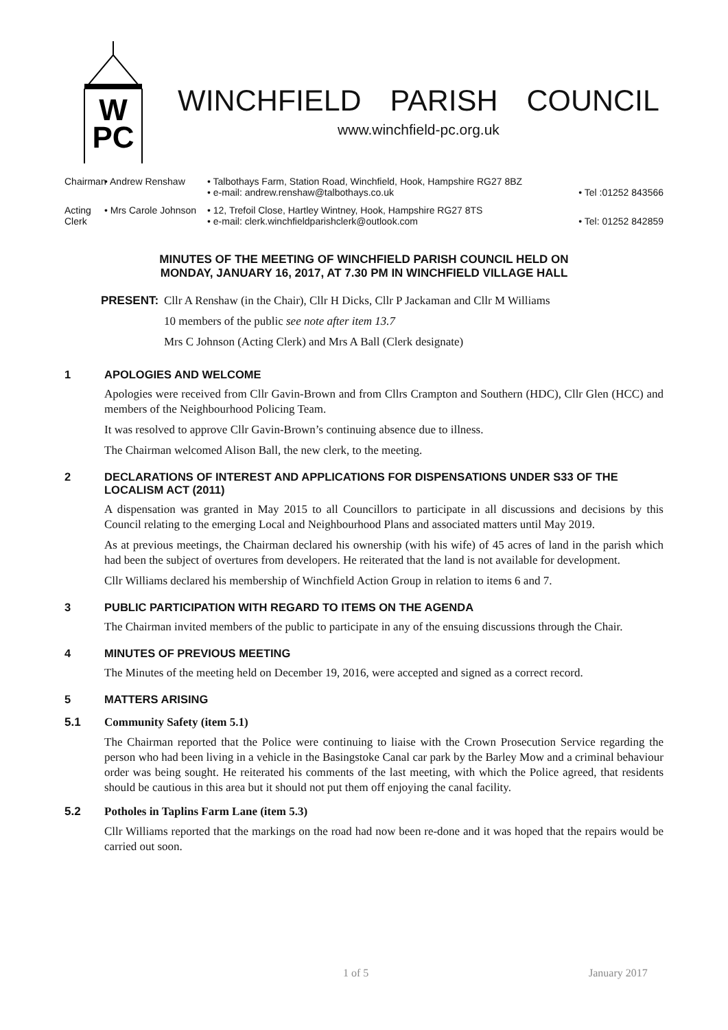W
PC
WINCHFIELD PARISH COUNCIL
www.winchfield-pc.org.uk
Chairman
• Andrew Renshaw • Talbothays Farm, Station Road, Winchfield, Hook, Hampshire RG27 8BZ
• e-mail: andrew.renshaw@talbothays.co.uk • Tel :01252 843566
Acting Clerk
• Mrs Carole Johnson
• 12, Trefoil Close, Hartley Wintney, Hook, Hampshire RG27 8TS
• e-mail: clerk.winchfieldparishclerk@outlook.com • Tel: 01252 842859
MINUTES OF THE MEETING OF WINCHFIELD PARISH COUNCIL HELD ON
MONDAY, JANUARY 16, 2017, AT 7.30 PM IN WINCHFIELD VILLAGE HALL
PRESENT: Cllr A Renshaw (in the Chair), Cllr H Dicks, Cllr P Jackaman and Cllr M Williams
10 members of the public see note after item 13.7
Mrs C Johnson (Acting Clerk) and Mrs A Ball (Clerk designate)
1 APOLOGIES AND WELCOME
Apologies were received from Cllr Gavin-Brown and from Cllrs Crampton and Southern (HDC), Cllr Glen (HCC) and members of the Neighbourhood Policing Team.
It was resolved to approve Cllr Gavin-Brown’s continuing absence due to illness.
The Chairman welcomed Alison Ball, the new clerk, to the meeting.
2 DECLARATIONS OF INTEREST AND APPLICATIONS FOR DISPENSATIONS UNDER S33 OF THE LOCALISM ACT (2011)
A dispensation was granted in May 2015 to all Councillors to participate in all discussions and decisions by this Council relating to the emerging Local and Neighbourhood Plans and associated matters until May 2019.
As at previous meetings, the Chairman declared his ownership (with his wife) of 45 acres of land in the parish which had been the subject of overtures from developers. He reiterated that the land is not available for development.
Cllr Williams declared his membership of Winchfield Action Group in relation to items 6 and 7.
3 PUBLIC PARTICIPATION WITH REGARD TO ITEMS ON THE AGENDA
The Chairman invited members of the public to participate in any of the ensuing discussions through the Chair.
4 MINUTES OF PREVIOUS MEETING
The Minutes of the meeting held on December 19, 2016, were accepted and signed as a correct record.
5 MATTERS ARISING
5.1 Community Safety (item 5.1)
The Chairman reported that the Police were continuing to liaise with the Crown Prosecution Service regarding the person who had been living in a vehicle in the Basingstoke Canal car park by the Barley Mow and a criminal behaviour order was being sought. He reiterated his comments of the last meeting, with which the Police agreed, that residents should be cautious in this area but it should not put them off enjoying the canal facility.
5.2 Potholes in Taplins Farm Lane (item 5.3)
Cllr Williams reported that the markings on the road had now been re-done and it was hoped that the repairs would be carried out soon.
1 of 5 January 2017